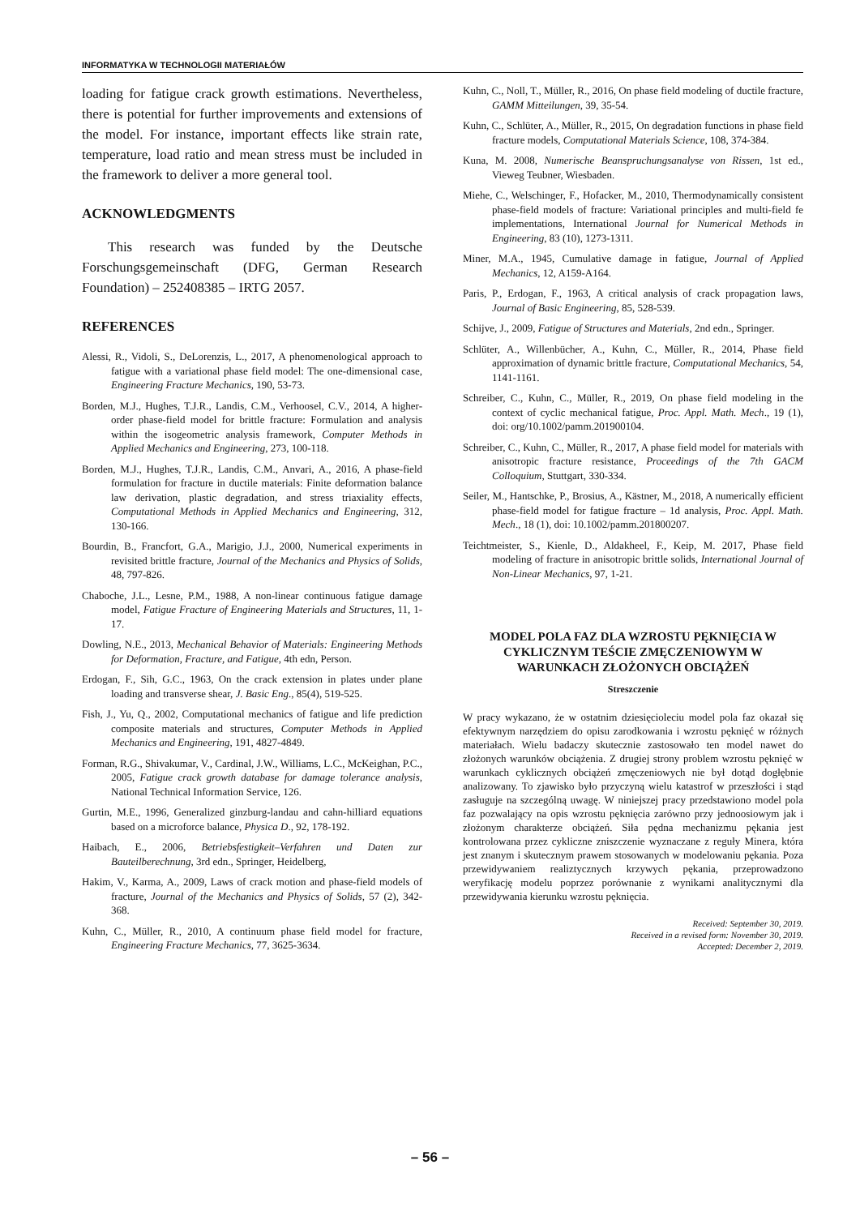INFORMATYKA W TECHNOLOGII MATERIAŁÓW
loading for fatigue crack growth estimations. Nevertheless, there is potential for further improvements and extensions of the model. For instance, important effects like strain rate, temperature, load ratio and mean stress must be included in the framework to deliver a more general tool.
ACKNOWLEDGMENTS
This research was funded by the Deutsche Forschungsgemeinschaft (DFG, German Research Foundation) – 252408385 – IRTG 2057.
REFERENCES
Alessi, R., Vidoli, S., DeLorenzis, L., 2017, A phenomenological approach to fatigue with a variational phase field model: The one-dimensional case, Engineering Fracture Mechanics, 190, 53-73.
Borden, M.J., Hughes, T.J.R., Landis, C.M., Verhoosel, C.V., 2014, A higher-order phase-field model for brittle fracture: Formulation and analysis within the isogeometric analysis framework, Computer Methods in Applied Mechanics and Engineering, 273, 100-118.
Borden, M.J., Hughes, T.J.R., Landis, C.M., Anvari, A., 2016, A phase-field formulation for fracture in ductile materials: Finite deformation balance law derivation, plastic degradation, and stress triaxiality effects, Computational Methods in Applied Mechanics and Engineering, 312, 130-166.
Bourdin, B., Francfort, G.A., Marigio, J.J., 2000, Numerical experiments in revisited brittle fracture, Journal of the Mechanics and Physics of Solids, 48, 797-826.
Chaboche, J.L., Lesne, P.M., 1988, A non-linear continuous fatigue damage model, Fatigue Fracture of Engineering Materials and Structures, 11, 1-17.
Dowling, N.E., 2013, Mechanical Behavior of Materials: Engineering Methods for Deformation, Fracture, and Fatigue, 4th edn, Person.
Erdogan, F., Sih, G.C., 1963, On the crack extension in plates under plane loading and transverse shear, J. Basic Eng., 85(4), 519-525.
Fish, J., Yu, Q., 2002, Computational mechanics of fatigue and life prediction composite materials and structures, Computer Methods in Applied Mechanics and Engineering, 191, 4827-4849.
Forman, R.G., Shivakumar, V., Cardinal, J.W., Williams, L.C., McKeighan, P.C., 2005, Fatigue crack growth database for damage tolerance analysis, National Technical Information Service, 126.
Gurtin, M.E., 1996, Generalized ginzburg-landau and cahn-hilliard equations based on a microforce balance, Physica D., 92, 178-192.
Haibach, E., 2006, Betriebsfestigkeit–Verfahren und Daten zur Bauteilberechnung, 3rd edn., Springer, Heidelberg,
Hakim, V., Karma, A., 2009, Laws of crack motion and phase-field models of fracture, Journal of the Mechanics and Physics of Solids, 57 (2), 342-368.
Kuhn, C., Müller, R., 2010, A continuum phase field model for fracture, Engineering Fracture Mechanics, 77, 3625-3634.
Kuhn, C., Noll, T., Müller, R., 2016, On phase field modeling of ductile fracture, GAMM Mitteilungen, 39, 35-54.
Kuhn, C., Schlüter, A., Müller, R., 2015, On degradation functions in phase field fracture models, Computational Materials Science, 108, 374-384.
Kuna, M. 2008, Numerische Beanspruchungsanalyse von Rissen, 1st ed., Vieweg Teubner, Wiesbaden.
Miehe, C., Welschinger, F., Hofacker, M., 2010, Thermodynamically consistent phase-field models of fracture: Variational principles and multi-field fe implementations, International Journal for Numerical Methods in Engineering, 83 (10), 1273-1311.
Miner, M.A., 1945, Cumulative damage in fatigue, Journal of Applied Mechanics, 12, A159-A164.
Paris, P., Erdogan, F., 1963, A critical analysis of crack propagation laws, Journal of Basic Engineering, 85, 528-539.
Schijve, J., 2009, Fatigue of Structures and Materials, 2nd edn., Springer.
Schlüter, A., Willenbücher, A., Kuhn, C., Müller, R., 2014, Phase field approximation of dynamic brittle fracture, Computational Mechanics, 54, 1141-1161.
Schreiber, C., Kuhn, C., Müller, R., 2019, On phase field modeling in the context of cyclic mechanical fatigue, Proc. Appl. Math. Mech., 19 (1), doi: org/10.1002/pamm.201900104.
Schreiber, C., Kuhn, C., Müller, R., 2017, A phase field model for materials with anisotropic fracture resistance, Proceedings of the 7th GACM Colloquium, Stuttgart, 330-334.
Seiler, M., Hantschke, P., Brosius, A., Kästner, M., 2018, A numerically efficient phase-field model for fatigue fracture – 1d analysis, Proc. Appl. Math. Mech., 18 (1), doi: 10.1002/pamm.201800207.
Teichtmeister, S., Kienle, D., Aldakheel, F., Keip, M. 2017, Phase field modeling of fracture in anisotropic brittle solids, International Journal of Non-Linear Mechanics, 97, 1-21.
MODEL POLA FAZ DLA WZROSTU PĘKNIĘCIA W CYKLICZNYM TEŚCIE ZMĘCZENIOWYM W WARUNKACH ZŁOŻONYCH OBCIĄŻEŃ
Streszczenie
W pracy wykazano, że w ostatnim dziesięcioleciu model pola faz okazał się efektywnym narzędziem do opisu zarodkowania i wzrostu pęknięć w różnych materiałach. Wielu badaczy skutecznie zastosowało ten model nawet do złożonych warunków obciążenia. Z drugiej strony problem wzrostu pęknięć w warunkach cyklicznych obciążeń zmęczeniowych nie był dotąd dogłębnie analizowany. To zjawisko było przyczyną wielu katastrof w przeszłości i stąd zasługuje na szczególną uwagę. W niniejszej pracy przedstawiono model pola faz pozwalający na opis wzrostu pęknięcia zarówno przy jednoosiowym jak i złożonym charakterze obciążeń. Siła pędna mechanizmu pękania jest kontrolowana przez cykliczne zniszczenie wyznaczane z reguły Minera, która jest znanym i skutecznym prawem stosowanych w modelowaniu pękania. Poza przewidywaniem realiztycznych krzywych pękania, przeprowadzono weryfikację modelu poprzez porównanie z wynikami analitycznymi dla przewidywania kierunku wzrostu pęknięcia.
Received: September 30, 2019.
Received in a revised form: November 30, 2019.
Accepted: December 2, 2019.
– 56 –